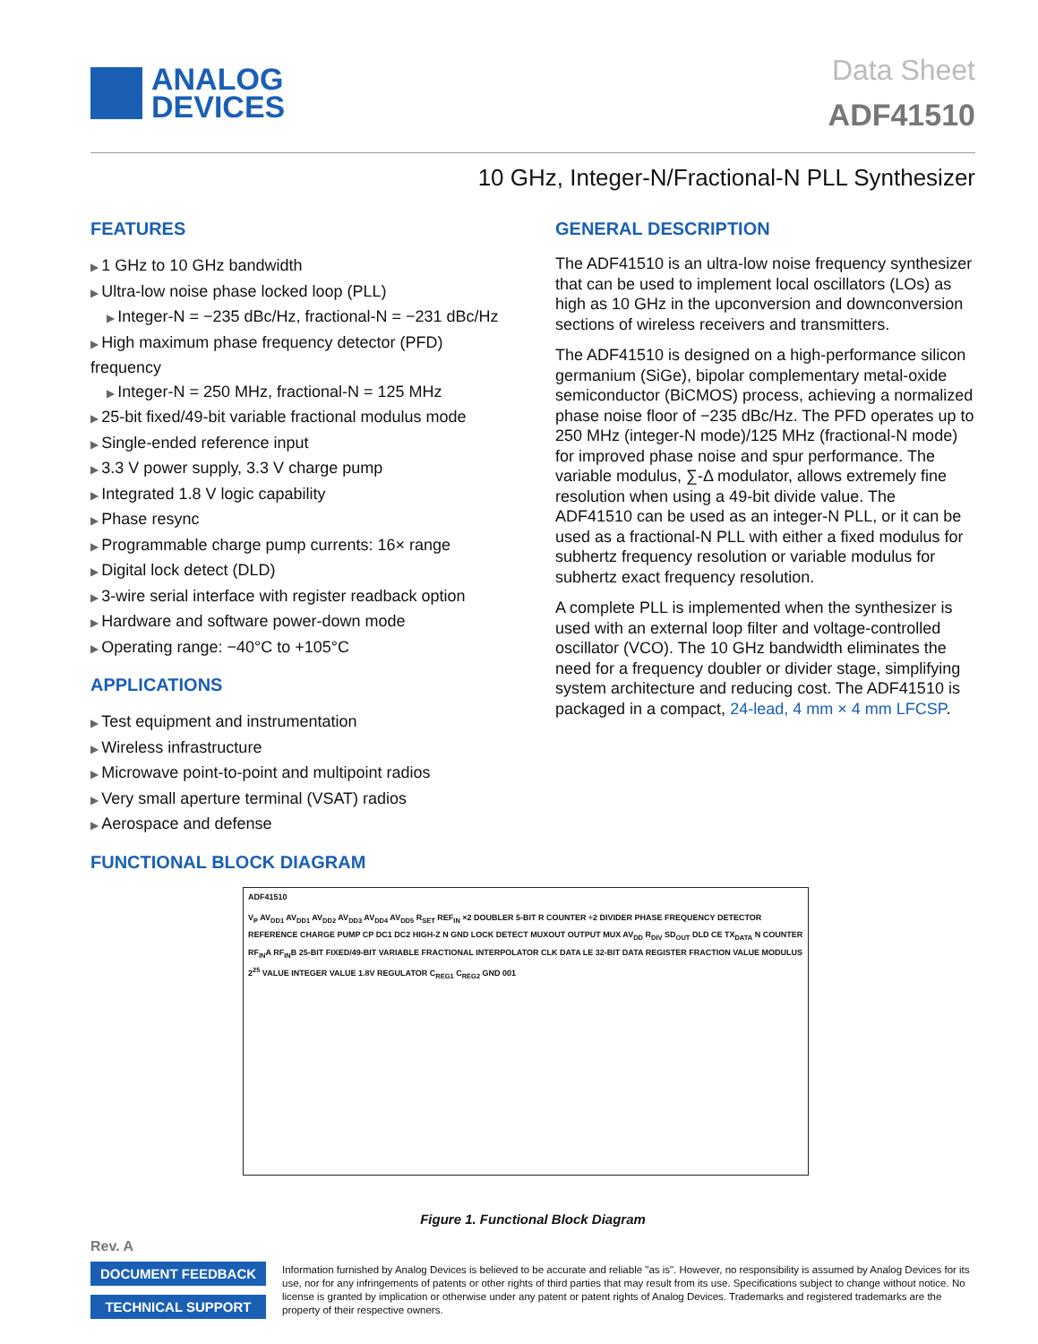ANALOG
DEVICES
Data Sheet
ADF41510
10 GHz, Integer-N/Fractional-N PLL Synthesizer
FEATURES
1 GHz to 10 GHz bandwidth
Ultra-low noise phase locked loop (PLL)
Integer-N = −235 dBc/Hz, fractional-N = −231 dBc/Hz
High maximum phase frequency detector (PFD) frequency
Integer-N = 250 MHz, fractional-N = 125 MHz
25-bit fixed/49-bit variable fractional modulus mode
Single-ended reference input
3.3 V power supply, 3.3 V charge pump
Integrated 1.8 V logic capability
Phase resync
Programmable charge pump currents: 16× range
Digital lock detect (DLD)
3-wire serial interface with register readback option
Hardware and software power-down mode
Operating range: −40°C to +105°C
APPLICATIONS
Test equipment and instrumentation
Wireless infrastructure
Microwave point-to-point and multipoint radios
Very small aperture terminal (VSAT) radios
Aerospace and defense
GENERAL DESCRIPTION
The ADF41510 is an ultra-low noise frequency synthesizer that can be used to implement local oscillators (LOs) as high as 10 GHz in the upconversion and downconversion sections of wireless receivers and transmitters.
The ADF41510 is designed on a high-performance silicon germanium (SiGe), bipolar complementary metal-oxide semiconductor (BiCMOS) process, achieving a normalized phase noise floor of −235 dBc/Hz. The PFD operates up to 250 MHz (integer-N mode)/125 MHz (fractional-N mode) for improved phase noise and spur performance. The variable modulus, ∑-Δ modulator, allows extremely fine resolution when using a 49-bit divide value. The ADF41510 can be used as an integer-N PLL, or it can be used as a fractional-N PLL with either a fixed modulus for subhertz frequency resolution or variable modulus for subhertz exact frequency resolution.
A complete PLL is implemented when the synthesizer is used with an external loop filter and voltage-controlled oscillator (VCO). The 10 GHz bandwidth eliminates the need for a frequency doubler or divider stage, simplifying system architecture and reducing cost. The ADF41510 is packaged in a compact, 24-lead, 4 mm × 4 mm LFCSP.
FUNCTIONAL BLOCK DIAGRAM
ADF41510
V<sub>P</sub> AV<sub>DD1</sub> AV<sub>DD1</sub> AV<sub>DD2</sub> AV<sub>DD3</sub> AV<sub>DD4</sub> AV<sub>DD5</sub> R<sub>SET</sub> REF<sub>IN</sub> ×2 DOUBLER 5-BIT R COUNTER ÷2 DIVIDER PHASE FREQUENCY DETECTOR REFERENCE CHARGE PUMP CP DC1 DC2 HIGH-Z N GND LOCK DETECT MUXOUT OUTPUT MUX AV<sub>DD</sub> R<sub>DIV</sub> SD<sub>OUT</sub> DLD CE TX<sub>DATA</sub> N COUNTER RF<sub>IN</sub>A RF<sub>IN</sub>B 25-BIT FIXED/49-BIT VARIABLE FRACTIONAL INTERPOLATOR CLK DATA LE 32-BIT DATA REGISTER FRACTION VALUE MODULUS 2<sup>25</sup> VALUE INTEGER VALUE 1.8V REGULATOR C<sub>REG1</sub> C<sub>REG2</sub> GND 001
Figure 1. Functional Block Diagram
Rev. A
DOCUMENT FEEDBACK
TECHNICAL SUPPORT
Information furnished by Analog Devices is believed to be accurate and reliable "as is". However, no responsibility is assumed by Analog Devices for its use, nor for any infringements of patents or other rights of third parties that may result from its use. Specifications subject to change without notice. No license is granted by implication or otherwise under any patent or patent rights of Analog Devices. Trademarks and registered trademarks are the property of their respective owners.